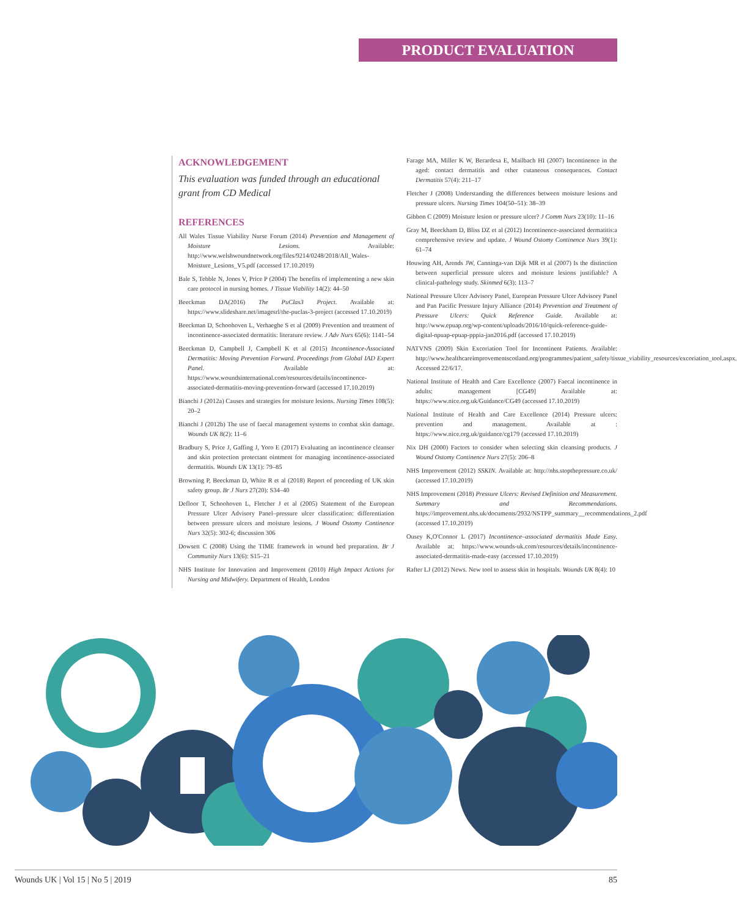PRODUCT EVALUATION
ACKNOWLEDGEMENT
This evaluation was funded through an educational grant from CD Medical
REFERENCES
All Wales Tissue Viability Nurse Forum (2014) Prevention and Management of Moisture Lesions. Available: http://www.welshwoundnetwork.org/files/9214/0248/2018/All_Wales-Moisture_Lesions_V5.pdf (accessed 17.10.2019)
Bale S, Tebble N, Jones V, Price P (2004) The benefits of implementing a new skin care protocol in nursing homes. J Tissue Viability 14(2): 44–50
Beeckman DA(2016) The PuClas3 Project. Available at: https://www.slideshare.net/imagesrl/the-puclas-3-project (accessed 17.10.2019)
Beeckman D, Schoohoven L, Verhaeghe S et al (2009) Prevention and treatment of incontinence-associated dermatitis: literature review. J Adv Nurs 65(6): 1141–54
Beeckman D, Campbell J, Campbell K et al (2015) Incontinence-Associated Dermatitis: Moving Prevention Forward. Proceedings from Global IAD Expert Panel. Available at: https://www.woundsinternational.com/resources/details/incontinence-associated-dermatitis-moving-prevention-forward (accessed 17.10.2019)
Bianchi J (2012a) Causes and strategies for moisture lesions. Nursing Times 108(5): 20–2
Bianchi J (2012b) The use of faecal management systems to combat skin damage. Wounds UK 8(2): 11–6
Bradbury S, Price J, Gaffing J, Yoro E (2017) Evaluating an incontinence cleanser and skin protection protectant ointment for managing incontinence-associated dermatitis. Wounds UK 13(1): 79–85
Browning P, Beeckman D, White R et al (2018) Report of proceeding of UK skin safety group. Br J Nurs 27(20): S34–40
Defloor T, Schoohoven L, Fletcher J et al (2005) Statement of the European Pressure Ulcer Advisory Panel–pressure ulcer classification: differentiation between pressure ulcers and moisture lesions. J Wound Ostomy Continence Nurs 32(5): 302-6; discussion 306
Dowsett C (2008) Using the TIME framework in wound bed preparation. Br J Community Nurs 13(6): S15–21
NHS Institute for Innovation and Improvement (2010) High Impact Actions for Nursing and Midwifery. Department of Health, London
Farage MA, Miller K W, Berardesa E, Mailbach HI (2007) Incontinence in the aged: contact dermatitis and other cutaneous consequences. Contact Dermatitis 57(4): 211–17
Fletcher J (2008) Understanding the differences between moisture lesions and pressure ulcers. Nursing Times 104(50–51): 38–39
Gibbon C (2009) Moisture lesion or pressure ulcer? J Comm Nurs 23(10): 11–16
Gray M, Beeckham D, Bliss DZ et al (2012) Incontinence-associated dermatitis:a comprehensive review and update. J Wound Ostomy Continence Nurs 39(1): 61–74
Houwing AH, Arends JW, Canninga-van Dijk MR et al (2007) Is the distinction between superficial pressure ulcers and moisture lesions justifiable? A clinical-pathology study. Skinmed 6(3): 113–7
National Pressure Ulcer Advisory Panel, European Pressure Ulcer Advisory Panel and Pan Pacific Pressure Injury Alliance (2014) Prevention and Treatment of Pressure Ulcers: Quick Reference Guide. Available at: http://www.epuap.org/wp-content/uploads/2016/10/quick-reference-guide-digital-npuap-epuap-pppia-jan2016.pdf (accessed 17.10.2019)
NATVNS (2009) Skin Excoriation Tool for Incontinent Patients. Available: http://www.healthcareimprovementscotland.org/programmes/patient_safety/tissue_viability_resources/excoriation_tool.aspx. Accessed 22/6/17.
National Institute of Health and Care Excellence (2007) Faecal incontinence in adults: management [CG49] Available at: https://www.nice.org.uk/Guidance/CG49 (accessed 17.10.2019)
National Institute of Health and Care Excellence (2014) Pressure ulcers: prevention and management. Available at : https://www.nice.org.uk/guidance/cg179 (accessed 17.10.2019)
Nix DH (2000) Factors to consider when selecting skin cleansing products. J Wound Ostomy Continence Nurs 27(5): 206–8
NHS Improvement (2012) SSKIN. Available at: http://nhs.stopthepressure.co.uk/ (accessed 17.10.2019)
NHS Improvement (2018) Pressure Ulcers: Revised Definition and Measurement. Summary and Recommendations. https://improvement.nhs.uk/documents/2932/NSTPP_summary__recommendations_2.pdf (accessed 17.10.2019)
Ousey K,O'Connor L (2017) Incontinence–associated dermatitis Made Easy. Available at: https://www.wounds-uk.com/resources/details/incontinence-associated-dermatitis-made-easy (accessed 17.10.2019)
Rafter LJ (2012) News. New tool to assess skin in hospitals. Wounds UK 8(4): 10
Wounds UK | Vol 15 | No 5 | 2019 85